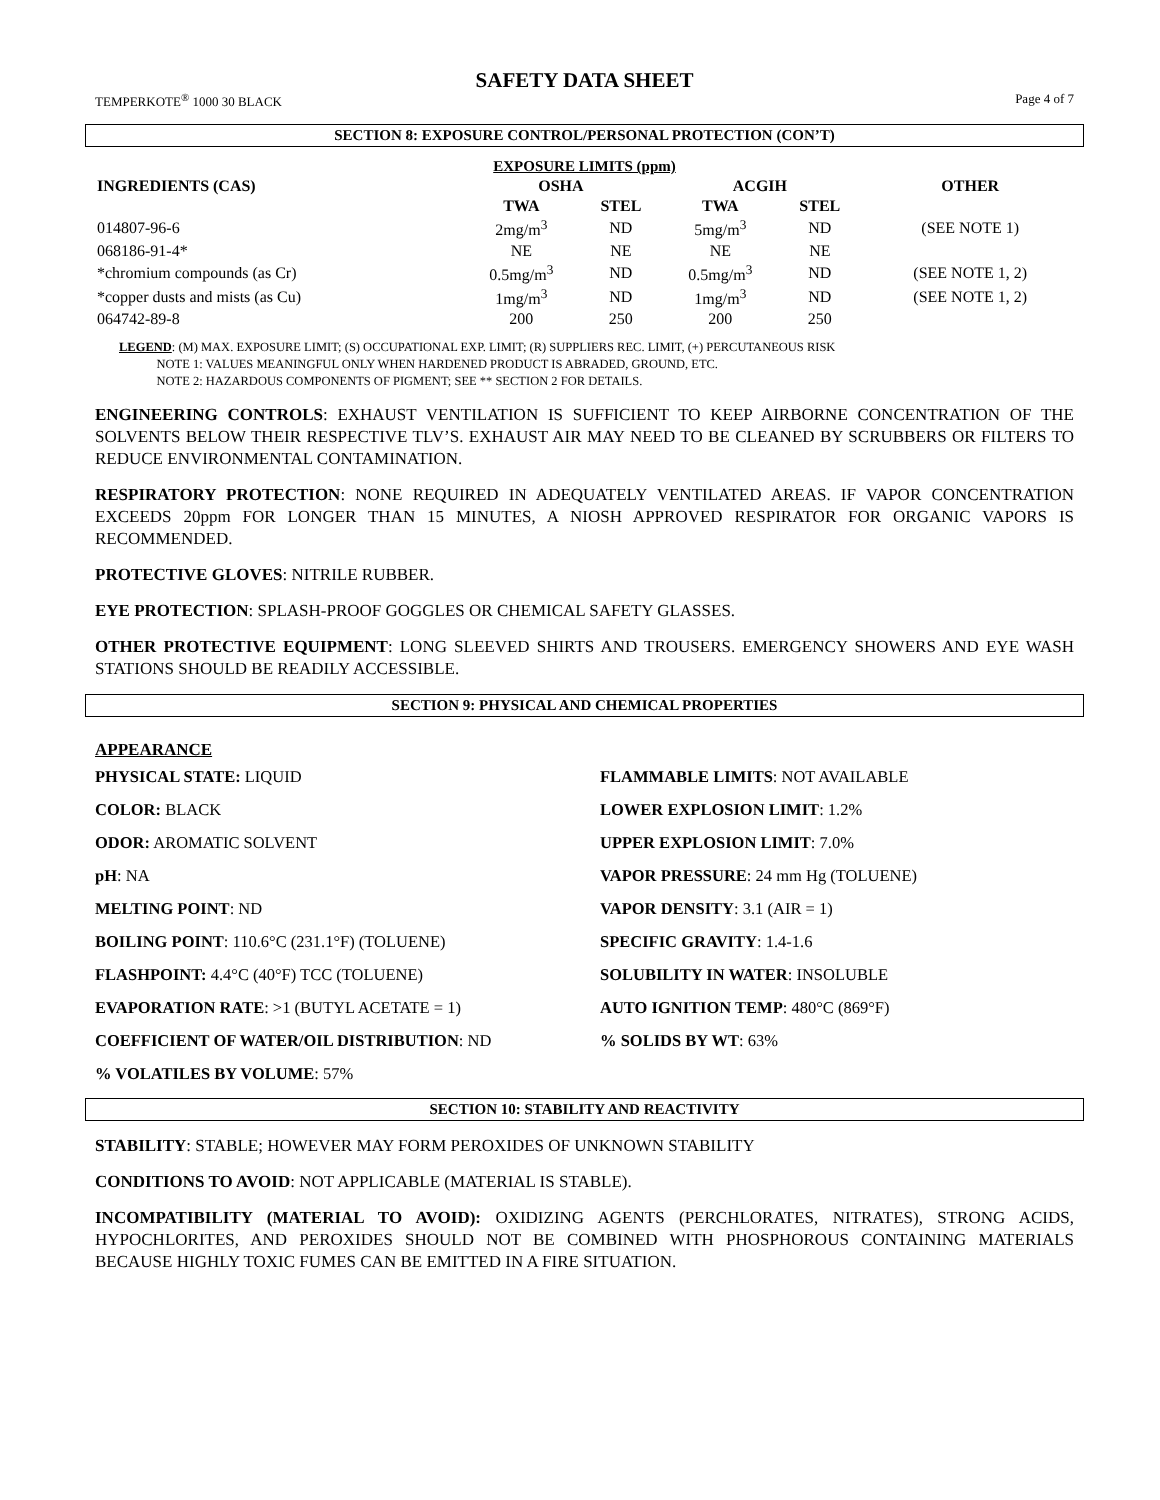SAFETY DATA SHEET
TEMPERKOTE<sup>®</sup> 1000 30 BLACK Page 4 of 7
SECTION 8: EXPOSURE CONTROL/PERSONAL PROTECTION (CON’T)
| EXPOSURE LIMITS (ppm) | | | | | | |
| --- | --- | --- | --- | --- | --- | --- |
| INGREDIENTS (CAS) | OSHA | | ACGIH | | | OTHER |
| | TWA | STEL | TWA | STEL | | |
| 014807-96-6 | 2mg/m<sup>3</sup> | ND | 5mg/m<sup>3</sup> | ND | | (SEE NOTE 1) |
| 068186-91-4* | NE | NE | NE | NE | | |
| *chromium compounds (as Cr) | 0.5mg/m<sup>3</sup> | ND | 0.5mg/m<sup>3</sup> | ND | | (SEE NOTE 1, 2) |
| *copper dusts and mists (as Cu) | 1mg/m<sup>3</sup> | ND | 1mg/m<sup>3</sup> | ND | | (SEE NOTE 1, 2) |
| 064742-89-8 | 200 | 250 | 200 | 250 | | |
LEGEND: (M) MAX. EXPOSURE LIMIT; (S) OCCUPATIONAL EXP. LIMIT; (R) SUPPLIERS REC. LIMIT, (+) PERCUTANEOUS RISK
NOTE 1: VALUES MEANINGFUL ONLY WHEN HARDENED PRODUCT IS ABRADED, GROUND, ETC.
NOTE 2: HAZARDOUS COMPONENTS OF PIGMENT; SEE ** SECTION 2 FOR DETAILS.
ENGINEERING CONTROLS: EXHAUST VENTILATION IS SUFFICIENT TO KEEP AIRBORNE CONCENTRATION OF THE SOLVENTS BELOW THEIR RESPECTIVE TLV’S. EXHAUST AIR MAY NEED TO BE CLEANED BY SCRUBBERS OR FILTERS TO REDUCE ENVIRONMENTAL CONTAMINATION.
RESPIRATORY PROTECTION: NONE REQUIRED IN ADEQUATELY VENTILATED AREAS. IF VAPOR CONCENTRATION EXCEEDS 20ppm FOR LONGER THAN 15 MINUTES, A NIOSH APPROVED RESPIRATOR FOR ORGANIC VAPORS IS RECOMMENDED.
PROTECTIVE GLOVES: NITRILE RUBBER.
EYE PROTECTION: SPLASH-PROOF GOGGLES OR CHEMICAL SAFETY GLASSES.
OTHER PROTECTIVE EQUIPMENT: LONG SLEEVED SHIRTS AND TROUSERS. EMERGENCY SHOWERS AND EYE WASH STATIONS SHOULD BE READILY ACCESSIBLE.
SECTION 9: PHYSICAL AND CHEMICAL PROPERTIES
APPEARANCE
PHYSICAL STATE: LIQUID
FLAMMABLE LIMITS: NOT AVAILABLE
COLOR: BLACK
LOWER EXPLOSION LIMIT: 1.2%
ODOR: AROMATIC SOLVENT
UPPER EXPLOSION LIMIT: 7.0%
pH: NA
VAPOR PRESSURE: 24 mm Hg (TOLUENE)
MELTING POINT: ND
VAPOR DENSITY: 3.1 (AIR = 1)
BOILING POINT: 110.6°C (231.1°F) (TOLUENE)
SPECIFIC GRAVITY: 1.4-1.6
FLASHPOINT: 4.4°C (40°F) TCC (TOLUENE)
SOLUBILITY IN WATER: INSOLUBLE
EVAPORATION RATE: >1 (BUTYL ACETATE = 1)
AUTO IGNITION TEMP: 480°C (869°F)
COEFFICIENT OF WATER/OIL DISTRIBUTION: ND
% SOLIDS BY WT: 63%
% VOLATILES BY VOLUME: 57%
SECTION 10: STABILITY AND REACTIVITY
STABILITY: STABLE; HOWEVER MAY FORM PEROXIDES OF UNKNOWN STABILITY
CONDITIONS TO AVOID: NOT APPLICABLE (MATERIAL IS STABLE).
INCOMPATIBILITY (MATERIAL TO AVOID): OXIDIZING AGENTS (PERCHLORATES, NITRATES), STRONG ACIDS, HYPOCHLORITES, AND PEROXIDES SHOULD NOT BE COMBINED WITH PHOSPHOROUS CONTAINING MATERIALS BECAUSE HIGHLY TOXIC FUMES CAN BE EMITTED IN A FIRE SITUATION.